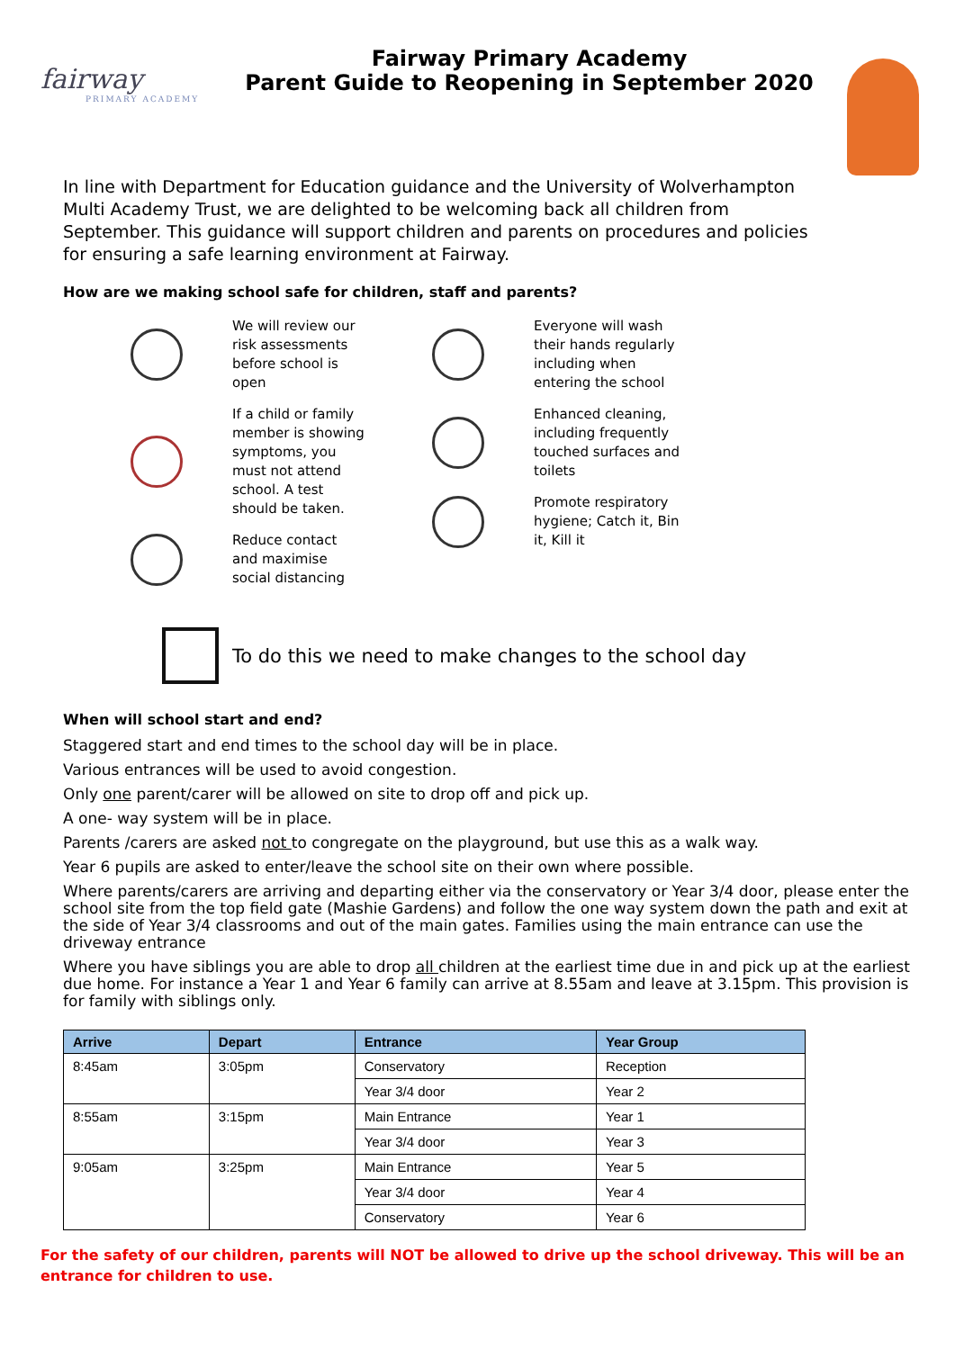fairway
PRIMARY ACADEMY
Fairway Primary Academy
Parent Guide to Reopening in September 2020
In line with Department for Education guidance and the University of Wolverhampton Multi Academy Trust, we are delighted to be welcoming back all children from September. This guidance will support children and parents on procedures and policies for ensuring a safe learning environment at Fairway.
How are we making school safe for children, staff and parents?
We will review our
risk assessments
before school is
open
If a child or family
member is showing
symptoms, you
must not attend
school. A test
should be taken.
Reduce contact
and maximise
social distancing
Everyone will wash
their hands regularly
including when
entering the school
Enhanced cleaning,
including frequently
touched surfaces and
toilets
Promote respiratory
hygiene; Catch it, Bin
it, Kill it
To do this we need to make changes to the school day
When will school start and end?
Staggered start and end times to the school day will be in place.
Various entrances will be used to avoid congestion.
Only one parent/carer will be allowed on site to drop off and pick up.
A one- way system will be in place.
Parents /carers are asked not to congregate on the playground, but use this as a walk way.
Year 6 pupils are asked to enter/leave the school site on their own where possible.
Where parents/carers are arriving and departing either via the conservatory or Year 3/4 door, please enter the school site from the top field gate (Mashie Gardens) and follow the one way system down the path and exit at the side of Year 3/4 classrooms and out of the main gates. Families using the main entrance can use the driveway entrance
Where you have siblings you are able to drop all children at the earliest time due in and pick up at the earliest due home. For instance a Year 1 and Year 6 family can arrive at 8.55am and leave at 3.15pm. This provision is for family with siblings only.
| Arrive | Depart | Entrance | Year Group |
| --- | --- | --- | --- |
| 8:45am | 3:05pm | Conservatory | Reception |
| | | Year 3/4 door | Year 2 |
| 8:55am | 3:15pm | Main Entrance | Year 1 |
| | | Year 3/4 door | Year 3 |
| 9:05am | 3:25pm | Main Entrance | Year 5 |
| | | Year 3/4 door | Year 4 |
| | | Conservatory | Year 6 |
For the safety of our children, parents will NOT be allowed to drive up the school driveway. This will be an entrance for children to use.